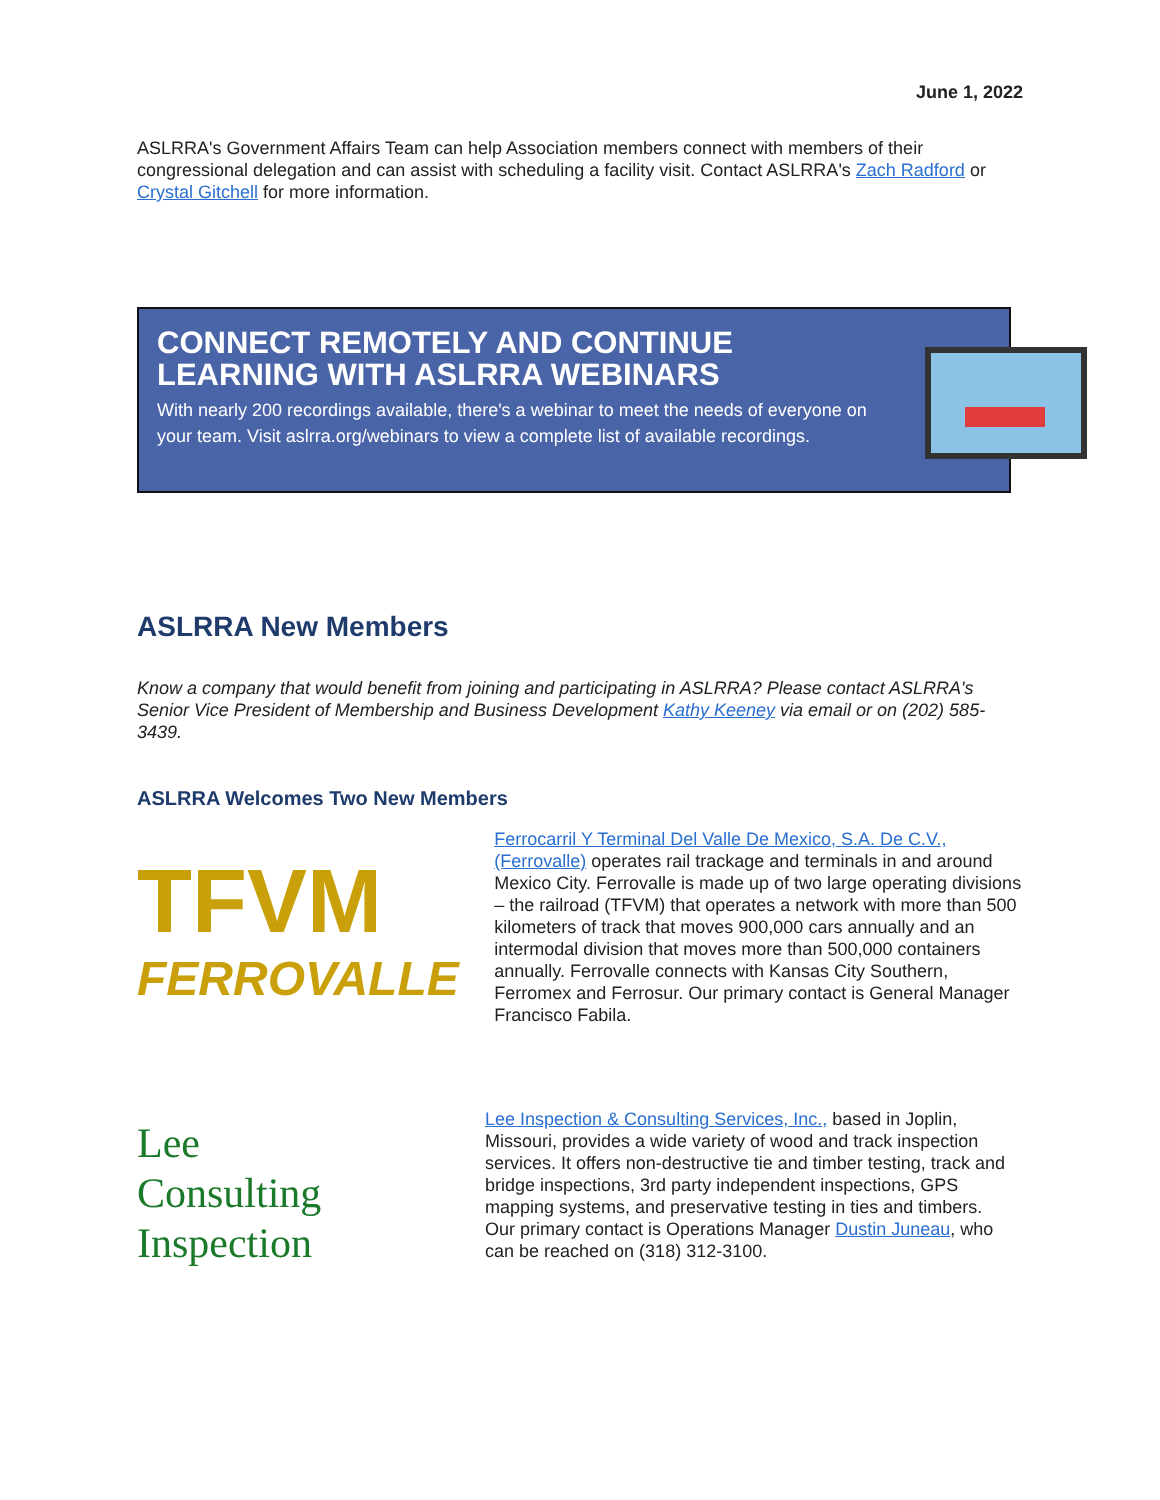June 1, 2022
ASLRRA's Government Affairs Team can help Association members connect with members of their congressional delegation and can assist with scheduling a facility visit. Contact ASLRRA's Zach Radford or Crystal Gitchell for more information.
CONNECT REMOTELY AND CONTINUE LEARNING WITH ASLRRA WEBINARS
With nearly 200 recordings available, there's a webinar to meet the needs of everyone on your team. Visit aslrra.org/webinars to view a complete list of available recordings.
ASLRRA New Members
Know a company that would benefit from joining and participating in ASLRRA? Please contact ASLRRA's Senior Vice President of Membership and Business Development Kathy Keeney via email or on (202) 585-3439.
ASLRRA Welcomes Two New Members
TFVM
FERROVALLE
Ferrocarril Y Terminal Del Valle De Mexico, S.A. De C.V., (Ferrovalle) operates rail trackage and terminals in and around Mexico City. Ferrovalle is made up of two large operating divisions – the railroad (TFVM) that operates a network with more than 500 kilometers of track that moves 900,000 cars annually and an intermodal division that moves more than 500,000 containers annually. Ferrovalle connects with Kansas City Southern, Ferromex and Ferrosur. Our primary contact is General Manager Francisco Fabila.
Lee
Consulting
Inspection
Lee Inspection & Consulting Services, Inc., based in Joplin, Missouri, provides a wide variety of wood and track inspection services. It offers non-destructive tie and timber testing, track and bridge inspections, 3rd party independent inspections, GPS mapping systems, and preservative testing in ties and timbers. Our primary contact is Operations Manager Dustin Juneau, who can be reached on (318) 312-3100.